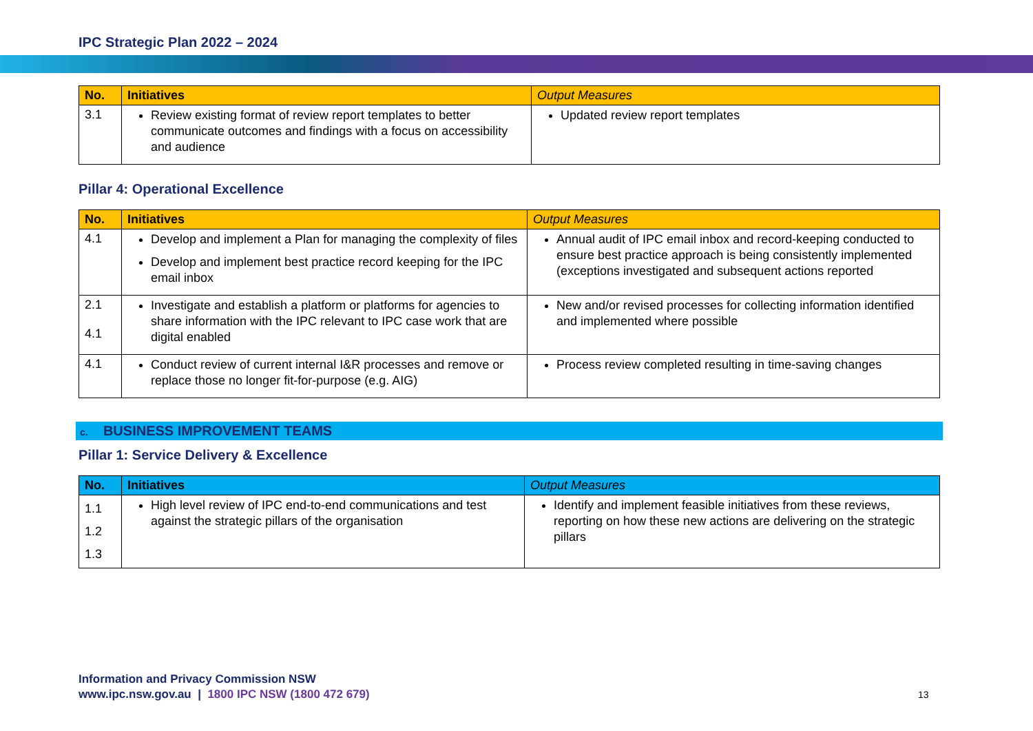IPC Strategic Plan 2022 – 2024
| No. | Initiatives | Output Measures |
| --- | --- | --- |
| 3.1 | Review existing format of review report templates to better communicate outcomes and findings with a focus on accessibility and audience | Updated review report templates |
Pillar 4: Operational Excellence
| No. | Initiatives | Output Measures |
| --- | --- | --- |
| 4.1 | Develop and implement a Plan for managing the complexity of files Develop and implement best practice record keeping for the IPC email inbox | Annual audit of IPC email inbox and record-keeping conducted to ensure best practice approach is being consistently implemented (exceptions investigated and subsequent actions reported |
| 2.1 4.1 | Investigate and establish a platform or platforms for agencies to share information with the IPC relevant to IPC case work that are digital enabled | New and/or revised processes for collecting information identified and implemented where possible |
| 4.1 | Conduct review of current internal I&R processes and remove or replace those no longer fit-for-purpose (e.g. AIG) | Process review completed resulting in time-saving changes |
c. BUSINESS IMPROVEMENT TEAMS
Pillar 1: Service Delivery & Excellence
| No. | Initiatives | Output Measures |
| --- | --- | --- |
| 1.1 1.2 1.3 | High level review of IPC end-to-end communications and test against the strategic pillars of the organisation | Identify and implement feasible initiatives from these reviews, reporting on how these new actions are delivering on the strategic pillars |
Information and Privacy Commission NSW
www.ipc.nsw.gov.au | 1800 IPC NSW (1800 472 679)
13